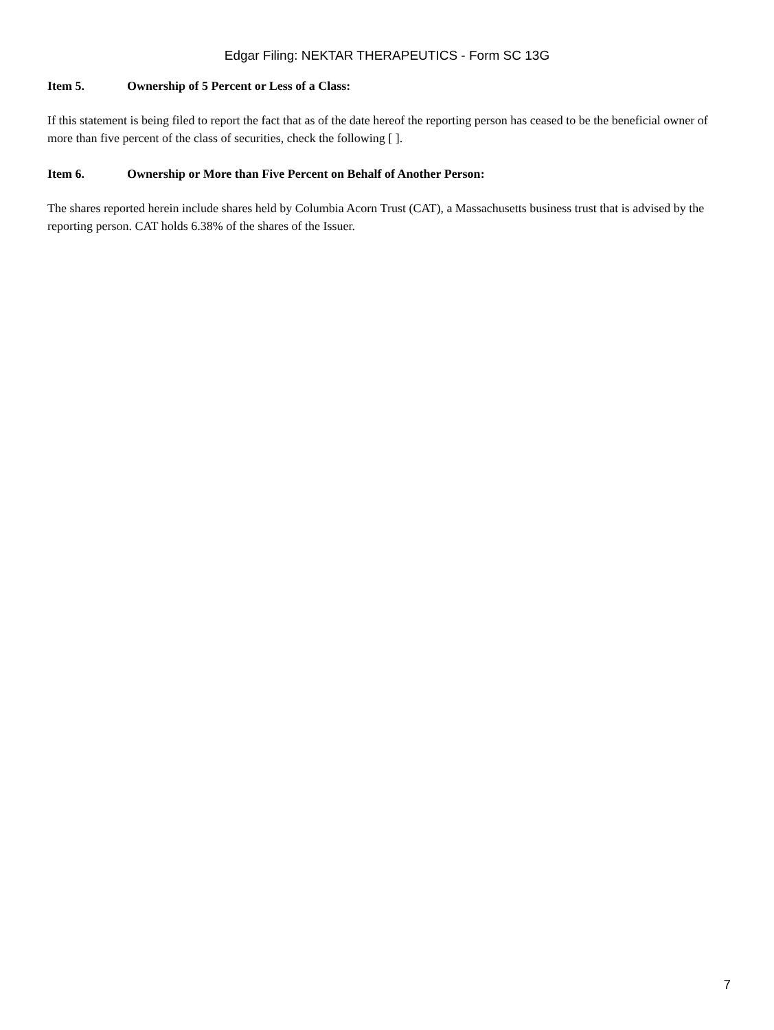Edgar Filing: NEKTAR THERAPEUTICS - Form SC 13G
Item 5. Ownership of 5 Percent or Less of a Class:
If this statement is being filed to report the fact that as of the date hereof the reporting person has ceased to be the beneficial owner of more than five percent of the class of securities, check the following [ ].
Item 6. Ownership or More than Five Percent on Behalf of Another Person:
The shares reported herein include shares held by Columbia Acorn Trust (CAT), a Massachusetts business trust that is advised by the reporting person. CAT holds 6.38% of the shares of the Issuer.
7